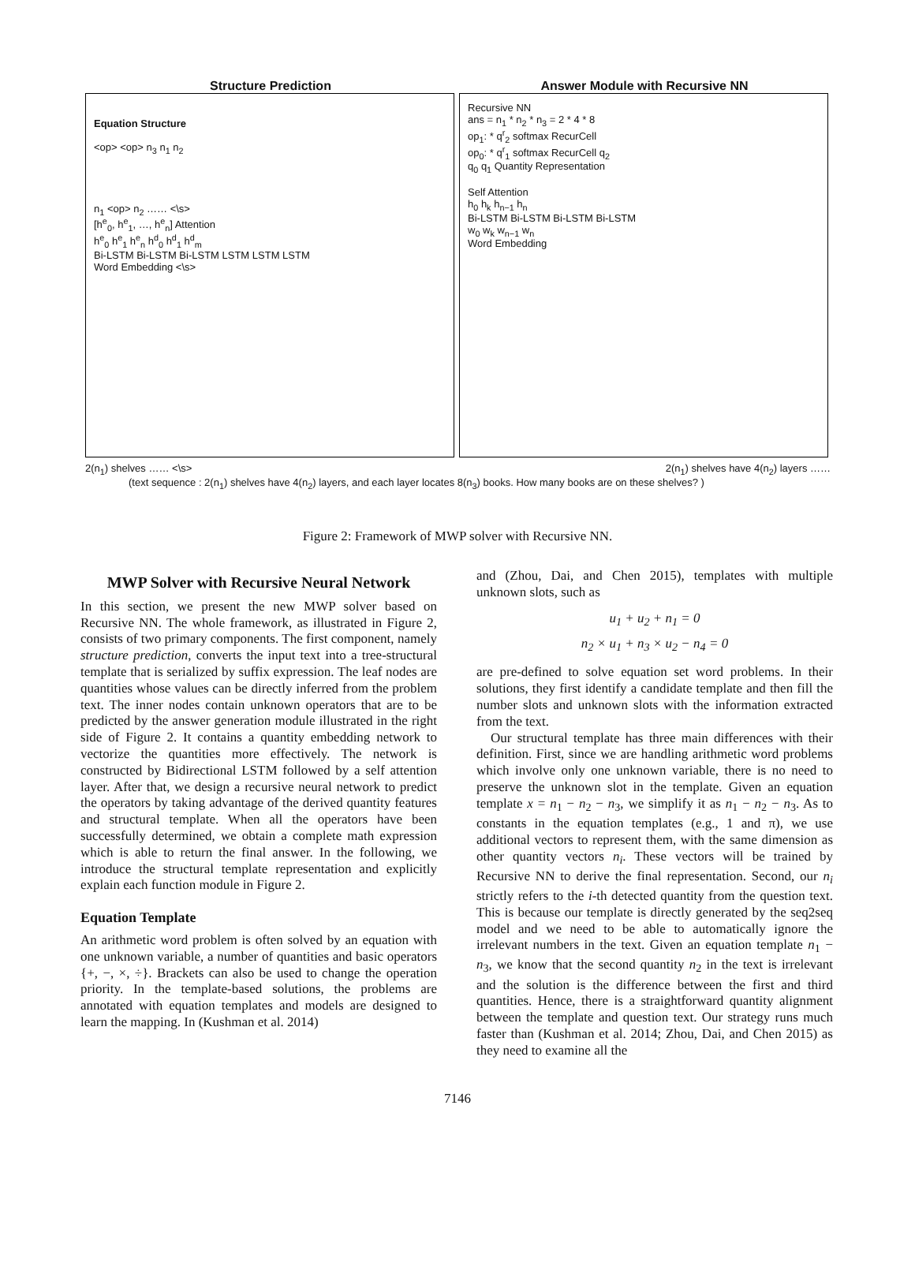Structure Prediction
Equation Structure
<op> <op> n<sub>3</sub> n<sub>1</sub> n<sub>2</sub>
n<sub>1</sub> <op> n<sub>2</sub> …… <\s>
[h<sup>e</sup><sub>0</sub>, h<sup>e</sup><sub>1</sub>, …, h<sup>e</sup><sub>n</sub>] Attention
h<sup>e</sup><sub>0</sub> h<sup>e</sup><sub>1</sub> h<sup>e</sup><sub>n</sub> h<sup>d</sup><sub>0</sub> h<sup>d</sup><sub>1</sub> h<sup>d</sup><sub>m</sub>
Bi-LSTM Bi-LSTM Bi-LSTM LSTM LSTM LSTM
Word Embedding <\s>
Answer Module with Recursive NN
Recursive NN
ans = n<sub>1</sub> * n<sub>2</sub> * n<sub>3</sub> = 2 * 4 * 8
op<sub>1</sub>: * q<sup>r</sup><sub>2</sub> softmax RecurCell
op<sub>0</sub>: * q<sup>r</sup><sub>1</sub> softmax RecurCell q<sub>2</sub>
q<sub>0</sub> q<sub>1</sub> Quantity Representation
Self Attention
h<sub>0</sub> h<sub>k</sub> h<sub>n−1</sub> h<sub>n</sub>
Bi-LSTM Bi-LSTM Bi-LSTM Bi-LSTM
w<sub>0</sub> w<sub>k</sub> w<sub>n−1</sub> w<sub>n</sub>
Word Embedding
2(n<sub>1</sub>) shelves …… <\s> 2(n<sub>1</sub>) shelves have 4(n<sub>2</sub>) layers ……
(text sequence : 2(n<sub>1</sub>) shelves have 4(n<sub>2</sub>) layers, and each layer locates 8(n<sub>3</sub>) books. How many books are on these shelves? )
Figure 2: Framework of MWP solver with Recursive NN.
MWP Solver with Recursive Neural Network
In this section, we present the new MWP solver based on Recursive NN. The whole framework, as illustrated in Figure 2, consists of two primary components. The first component, namely structure prediction, converts the input text into a tree-structural template that is serialized by suffix expression. The leaf nodes are quantities whose values can be directly inferred from the problem text. The inner nodes contain unknown operators that are to be predicted by the answer generation module illustrated in the right side of Figure 2. It contains a quantity embedding network to vectorize the quantities more effectively. The network is constructed by Bidirectional LSTM followed by a self attention layer. After that, we design a recursive neural network to predict the operators by taking advantage of the derived quantity features and structural template. When all the operators have been successfully determined, we obtain a complete math expression which is able to return the final answer. In the following, we introduce the structural template representation and explicitly explain each function module in Figure 2.
Equation Template
An arithmetic word problem is often solved by an equation with one unknown variable, a number of quantities and basic operators {+, −, ×, ÷}. Brackets can also be used to change the operation priority. In the template-based solutions, the problems are annotated with equation templates and models are designed to learn the mapping. In (Kushman et al. 2014)
and (Zhou, Dai, and Chen 2015), templates with multiple unknown slots, such as
u<sub>1</sub> + u<sub>2</sub> + n<sub>1</sub> = 0
n<sub>2</sub> × u<sub>1</sub> + n<sub>3</sub> × u<sub>2</sub> − n<sub>4</sub> = 0
are pre-defined to solve equation set word problems. In their solutions, they first identify a candidate template and then fill the number slots and unknown slots with the information extracted from the text.
Our structural template has three main differences with their definition. First, since we are handling arithmetic word problems which involve only one unknown variable, there is no need to preserve the unknown slot in the template. Given an equation template x = n<sub>1</sub> − n<sub>2</sub> − n<sub>3</sub>, we simplify it as n<sub>1</sub> − n<sub>2</sub> − n<sub>3</sub>. As to constants in the equation templates (e.g., 1 and π), we use additional vectors to represent them, with the same dimension as other quantity vectors n<sub>i</sub>. These vectors will be trained by Recursive NN to derive the final representation. Second, our n<sub>i</sub> strictly refers to the i-th detected quantity from the question text. This is because our template is directly generated by the seq2seq model and we need to be able to automatically ignore the irrelevant numbers in the text. Given an equation template n<sub>1</sub> − n<sub>3</sub>, we know that the second quantity n<sub>2</sub> in the text is irrelevant and the solution is the difference between the first and third quantities. Hence, there is a straightforward quantity alignment between the template and question text. Our strategy runs much faster than (Kushman et al. 2014; Zhou, Dai, and Chen 2015) as they need to examine all the
7146